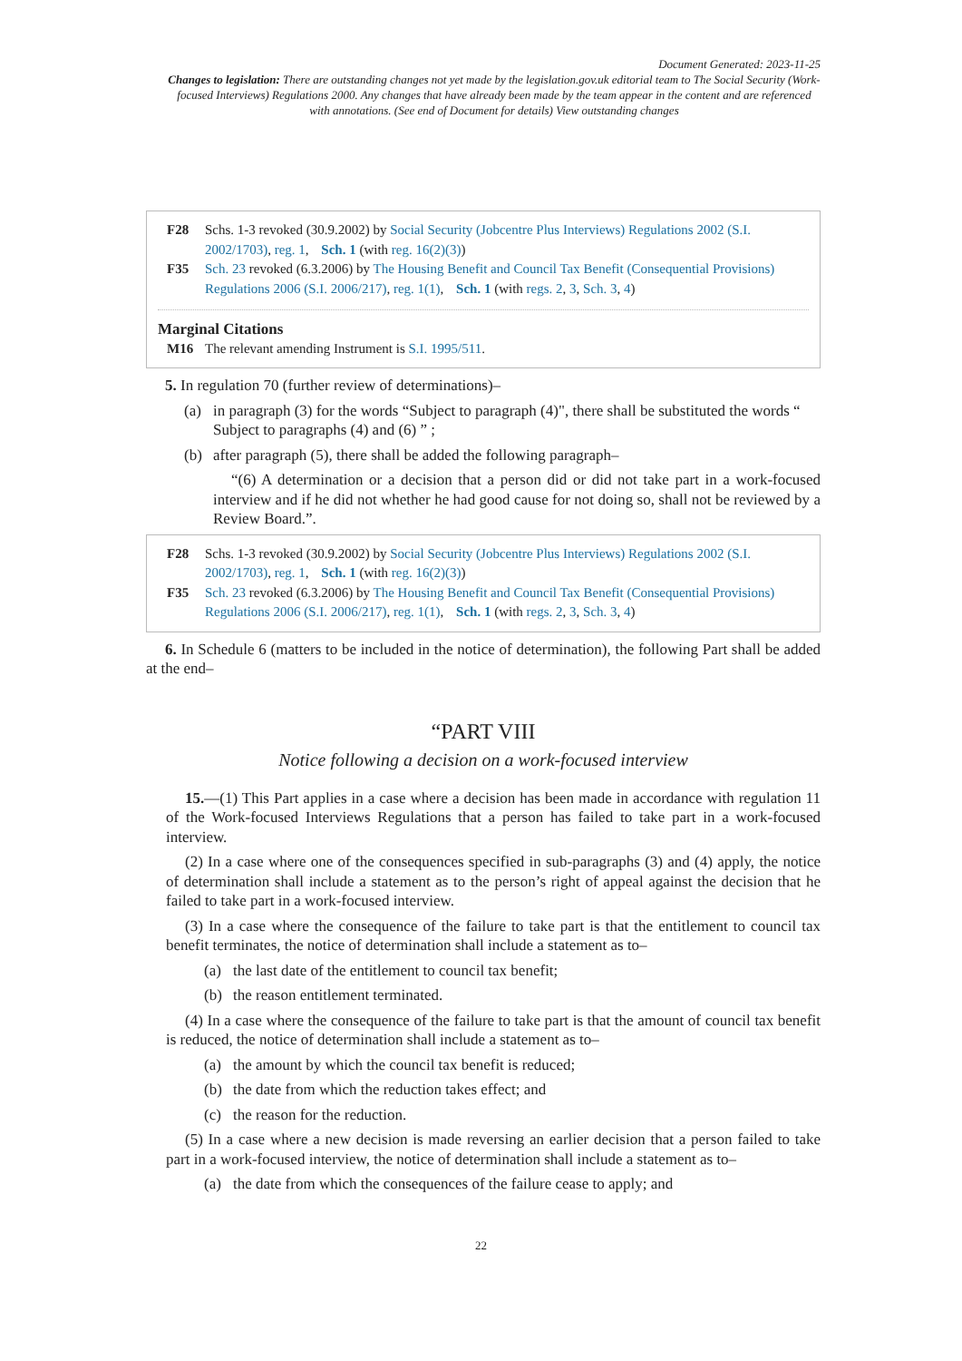Document Generated: 2023-11-25
Changes to legislation: There are outstanding changes not yet made by the legislation.gov.uk editorial team to The Social Security (Work-focused Interviews) Regulations 2000. Any changes that have already been made by the team appear in the content and are referenced with annotations. (See end of Document for details) View outstanding changes
F28 Schs. 1-3 revoked (30.9.2002) by Social Security (Jobcentre Plus Interviews) Regulations 2002 (S.I. 2002/1703), reg. 1, Sch. 1 (with reg. 16(2)(3))
F35 Sch. 23 revoked (6.3.2006) by The Housing Benefit and Council Tax Benefit (Consequential Provisions) Regulations 2006 (S.I. 2006/217), reg. 1(1), Sch. 1 (with regs. 2, 3, Sch. 3, 4)
Marginal Citations
M16 The relevant amending Instrument is S.I. 1995/511.
5. In regulation 70 (further review of determinations)–
(a) in paragraph (3) for the words “Subject to paragraph (4)", there shall be substituted the words “ Subject to paragraphs (4) and (6) ” ;
(b) after paragraph (5), there shall be added the following paragraph–
“(6) A determination or a decision that a person did or did not take part in a work-focused interview and if he did not whether he had good cause for not doing so, shall not be reviewed by a Review Board.”.
F28 Schs. 1-3 revoked (30.9.2002) by Social Security (Jobcentre Plus Interviews) Regulations 2002 (S.I. 2002/1703), reg. 1, Sch. 1 (with reg. 16(2)(3))
F35 Sch. 23 revoked (6.3.2006) by The Housing Benefit and Council Tax Benefit (Consequential Provisions) Regulations 2006 (S.I. 2006/217), reg. 1(1), Sch. 1 (with regs. 2, 3, Sch. 3, 4)
6. In Schedule 6 (matters to be included in the notice of determination), the following Part shall be added at the end–
“PART VIII
Notice following a decision on a work-focused interview
15.—(1) This Part applies in a case where a decision has been made in accordance with regulation 11 of the Work-focused Interviews Regulations that a person has failed to take part in a work-focused interview.
(2) In a case where one of the consequences specified in sub-paragraphs (3) and (4) apply, the notice of determination shall include a statement as to the person’s right of appeal against the decision that he failed to take part in a work-focused interview.
(3) In a case where the consequence of the failure to take part is that the entitlement to council tax benefit terminates, the notice of determination shall include a statement as to–
(a) the last date of the entitlement to council tax benefit;
(b) the reason entitlement terminated.
(4) In a case where the consequence of the failure to take part is that the amount of council tax benefit is reduced, the notice of determination shall include a statement as to–
(a) the amount by which the council tax benefit is reduced;
(b) the date from which the reduction takes effect; and
(c) the reason for the reduction.
(5) In a case where a new decision is made reversing an earlier decision that a person failed to take part in a work-focused interview, the notice of determination shall include a statement as to–
(a) the date from which the consequences of the failure cease to apply; and
22